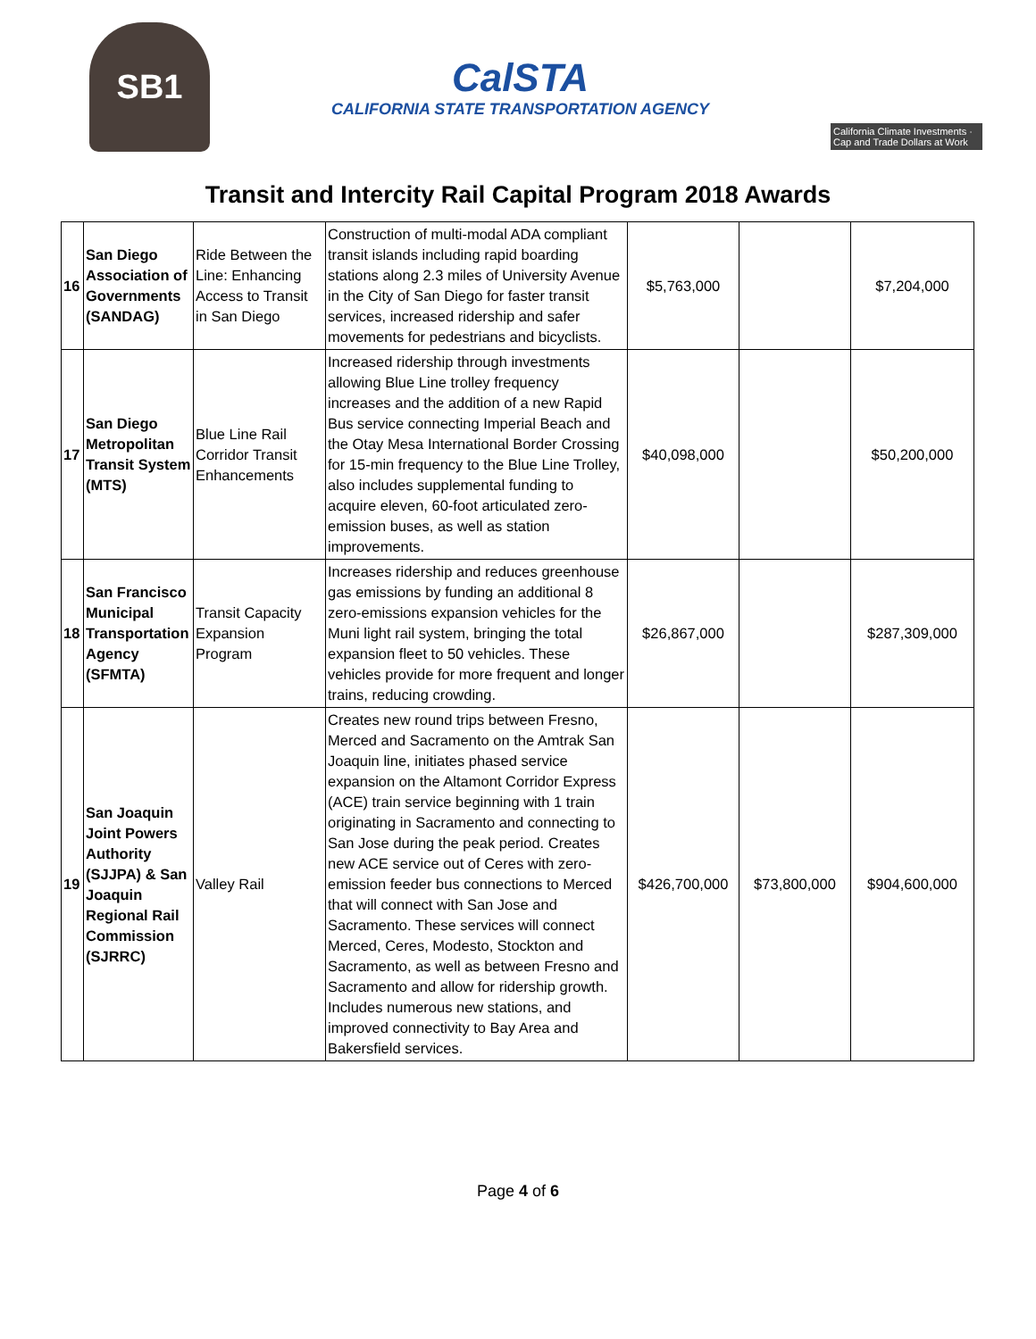SB1
CalSTA
CALIFORNIA STATE TRANSPORTATION AGENCY
California Climate Investments · Cap and Trade Dollars at Work
Transit and Intercity Rail Capital Program 2018 Awards
| 16 | San Diego Association of Governments (SANDAG) | Ride Between the Line: Enhancing Access to Transit in San Diego | Construction of multi-modal ADA compliant transit islands including rapid boarding stations along 2.3 miles of University Avenue in the City of San Diego for faster transit services, increased ridership and safer movements for pedestrians and bicyclists. | $5,763,000 | | $7,204,000 |
| 17 | San Diego Metropolitan Transit System (MTS) | Blue Line Rail Corridor Transit Enhancements | Increased ridership through investments allowing Blue Line trolley frequency increases and the addition of a new Rapid Bus service connecting Imperial Beach and the Otay Mesa International Border Crossing for 15-min frequency to the Blue Line Trolley, also includes supplemental funding to acquire eleven, 60-foot articulated zero-emission buses, as well as station improvements. | $40,098,000 | | $50,200,000 |
| 18 | San Francisco Municipal Transportation Agency (SFMTA) | Transit Capacity Expansion Program | Increases ridership and reduces greenhouse gas emissions by funding an additional 8 zero-emissions expansion vehicles for the Muni light rail system, bringing the total expansion fleet to 50 vehicles. These vehicles provide for more frequent and longer trains, reducing crowding. | $26,867,000 | | $287,309,000 |
| 19 | San Joaquin Joint Powers Authority (SJJPA) & San Joaquin Regional Rail Commission (SJRRC) | Valley Rail | Creates new round trips between Fresno, Merced and Sacramento on the Amtrak San Joaquin line, initiates phased service expansion on the Altamont Corridor Express (ACE) train service beginning with 1 train originating in Sacramento and connecting to San Jose during the peak period. Creates new ACE service out of Ceres with zero-emission feeder bus connections to Merced that will connect with San Jose and Sacramento. These services will connect Merced, Ceres, Modesto, Stockton and Sacramento, as well as between Fresno and Sacramento and allow for ridership growth. Includes numerous new stations, and improved connectivity to Bay Area and Bakersfield services. | $426,700,000 | $73,800,000 | $904,600,000 |
Page 4 of 6